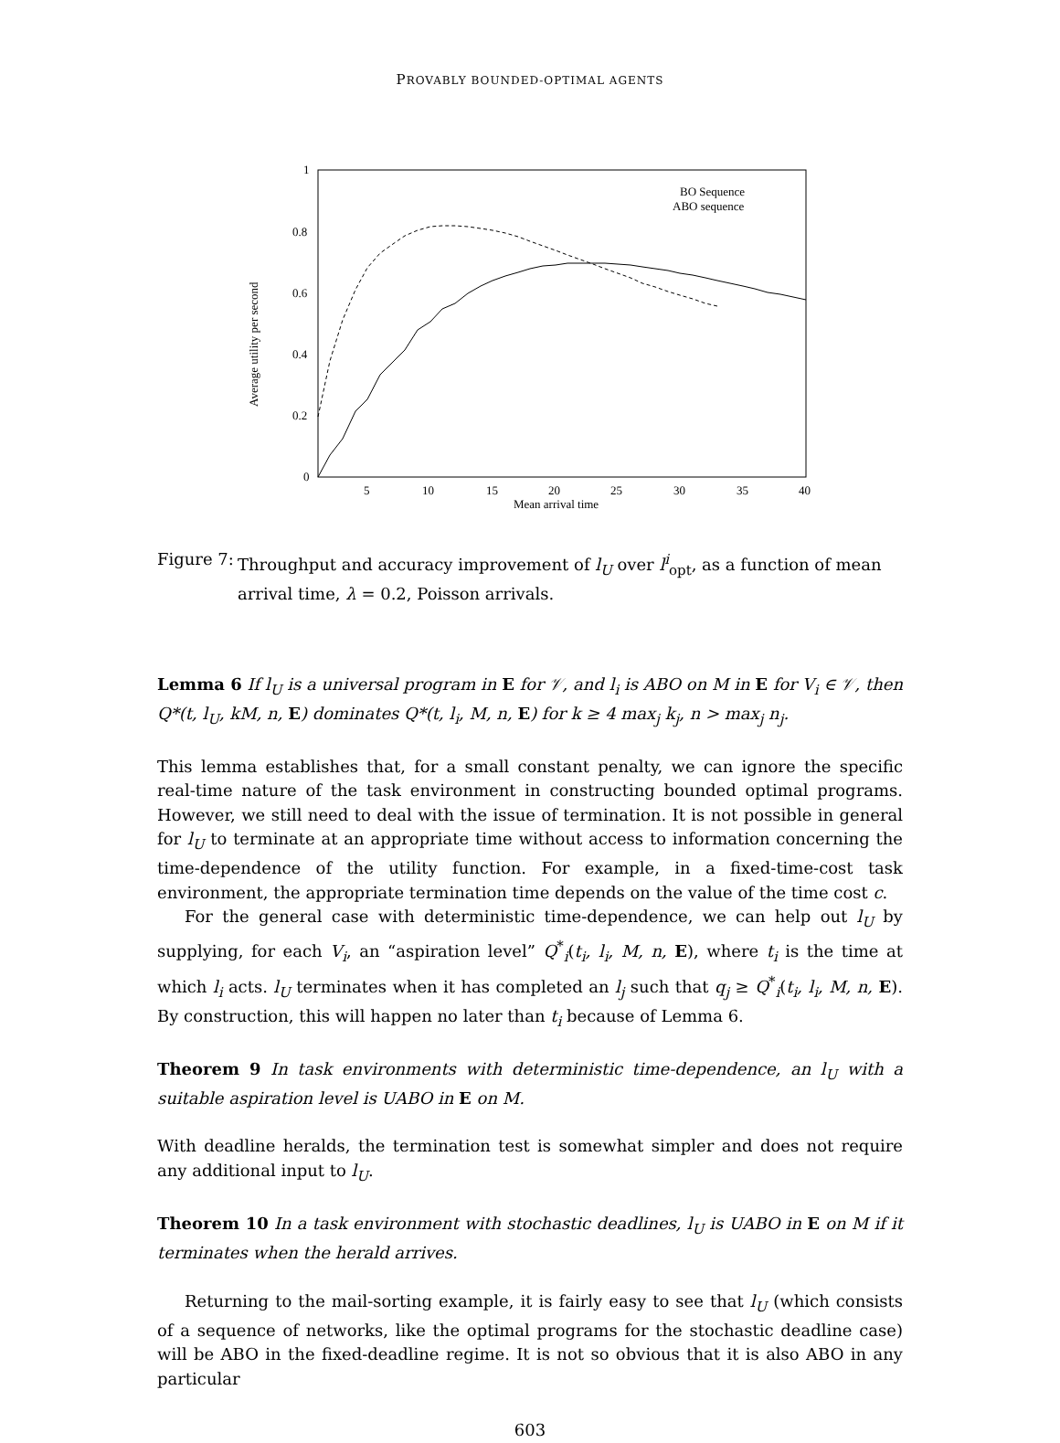PROVABLY BOUNDED-OPTIMAL AGENTS
Average utility per second
1
0.8
0.6
0.4
0.2
0
5
10
15
20
25
30
35
40
Mean arrival time
BO Sequence
ABO sequence
Figure 7:
Throughput and accuracy improvement of l<sub>U</sub> over l<sup>i</sup><sub>opt</sub>, as a function of mean arrival time, λ = 0.2, Poisson arrivals.
Lemma 6 If l<sub>U</sub> is a universal program in E for 𝒱, and l<sub>i</sub> is ABO on M in E for V<sub>i</sub> ∈ 𝒱, then Q*(t, l<sub>U</sub>, kM, n, E) dominates Q*(t, l<sub>i</sub>, M, n, E) for k ≥ 4 max<sub>j</sub> k<sub>j</sub>, n > max<sub>j</sub> n<sub>j</sub>.
This lemma establishes that, for a small constant penalty, we can ignore the specific real-time nature of the task environment in constructing bounded optimal programs. However, we still need to deal with the issue of termination. It is not possible in general for l<sub>U</sub> to terminate at an appropriate time without access to information concerning the time-dependence of the utility function. For example, in a fixed-time-cost task environment, the appropriate termination time depends on the value of the time cost c.
For the general case with deterministic time-dependence, we can help out l<sub>U</sub> by supplying, for each V<sub>i</sub>, an “aspiration level” Q<sup>*</sup><sub>i</sub>(t<sub>i</sub>, l<sub>i</sub>, M, n, E), where t<sub>i</sub> is the time at which l<sub>i</sub> acts. l<sub>U</sub> terminates when it has completed an l<sub>j</sub> such that q<sub>j</sub> ≥ Q<sup>*</sup><sub>i</sub>(t<sub>i</sub>, l<sub>i</sub>, M, n, E). By construction, this will happen no later than t<sub>i</sub> because of Lemma 6.
Theorem 9 In task environments with deterministic time-dependence, an l<sub>U</sub> with a suitable aspiration level is UABO in E on M.
With deadline heralds, the termination test is somewhat simpler and does not require any additional input to l<sub>U</sub>.
Theorem 10 In a task environment with stochastic deadlines, l<sub>U</sub> is UABO in E on M if it terminates when the herald arrives.
Returning to the mail-sorting example, it is fairly easy to see that l<sub>U</sub> (which consists of a sequence of networks, like the optimal programs for the stochastic deadline case) will be ABO in the fixed-deadline regime. It is not so obvious that it is also ABO in any particular
603